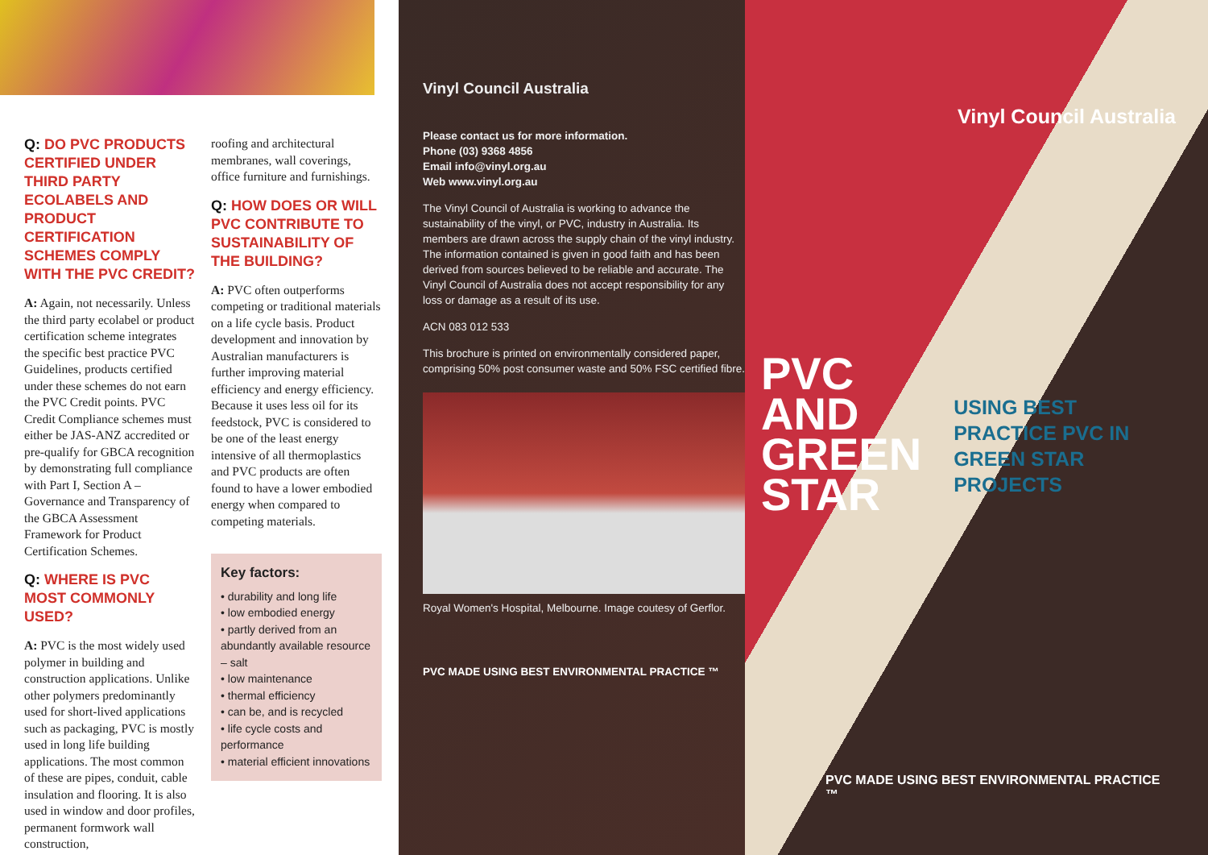Q: DO PVC PRODUCTS CERTIFIED UNDER THIRD PARTY ECOLABELS AND PRODUCT CERTIFICATION SCHEMES COMPLY WITH THE PVC CREDIT?
A: Again, not necessarily. Unless the third party ecolabel or product certification scheme integrates the specific best practice PVC Guidelines, products certified under these schemes do not earn the PVC Credit points. PVC Credit Compliance schemes must either be JAS-ANZ accredited or pre-qualify for GBCA recognition by demonstrating full compliance with Part I, Section A – Governance and Transparency of the GBCA Assessment Framework for Product Certification Schemes.
Q: WHERE IS PVC MOST COMMONLY USED?
A: PVC is the most widely used polymer in building and construction applications. Unlike other polymers predominantly used for short-lived applications such as packaging, PVC is mostly used in long life building applications. The most common of these are pipes, conduit, cable insulation and flooring. It is also used in window and door profiles, permanent formwork wall construction,
roofing and architectural membranes, wall coverings, office furniture and furnishings.
Q: HOW DOES OR WILL PVC CONTRIBUTE TO SUSTAINABILITY OF THE BUILDING?
A: PVC often outperforms competing or traditional materials on a life cycle basis. Product development and innovation by Australian manufacturers is further improving material efficiency and energy efficiency. Because it uses less oil for its feedstock, PVC is considered to be one of the least energy intensive of all thermoplastics and PVC products are often found to have a lower embodied energy when compared to competing materials.
Key factors:
• durability and long life
• low embodied energy
• partly derived from an abundantly available resource – salt
• low maintenance
• thermal efficiency
• can be, and is recycled
• life cycle costs and performance
• material efficient innovations
Vinyl Council Australia
Please contact us for more information.
Phone (03) 9368 4856
Email info@vinyl.org.au
Web www.vinyl.org.au
The Vinyl Council of Australia is working to advance the sustainability of the vinyl, or PVC, industry in Australia. Its members are drawn across the supply chain of the vinyl industry. The information contained is given in good faith and has been derived from sources believed to be reliable and accurate. The Vinyl Council of Australia does not accept responsibility for any loss or damage as a result of its use.
ACN 083 012 533
This brochure is printed on environmentally considered paper, comprising 50% post consumer waste and 50% FSC certified fibre.
Royal Women's Hospital, Melbourne. Image coutesy of Gerflor.
PVC MADE USING BEST ENVIRONMENTAL PRACTICE ™
Vinyl Council Australia
PVC
AND
GREEN
STAR
USING BEST PRACTICE PVC IN GREEN STAR PROJECTS
PVC MADE USING BEST ENVIRONMENTAL PRACTICE ™